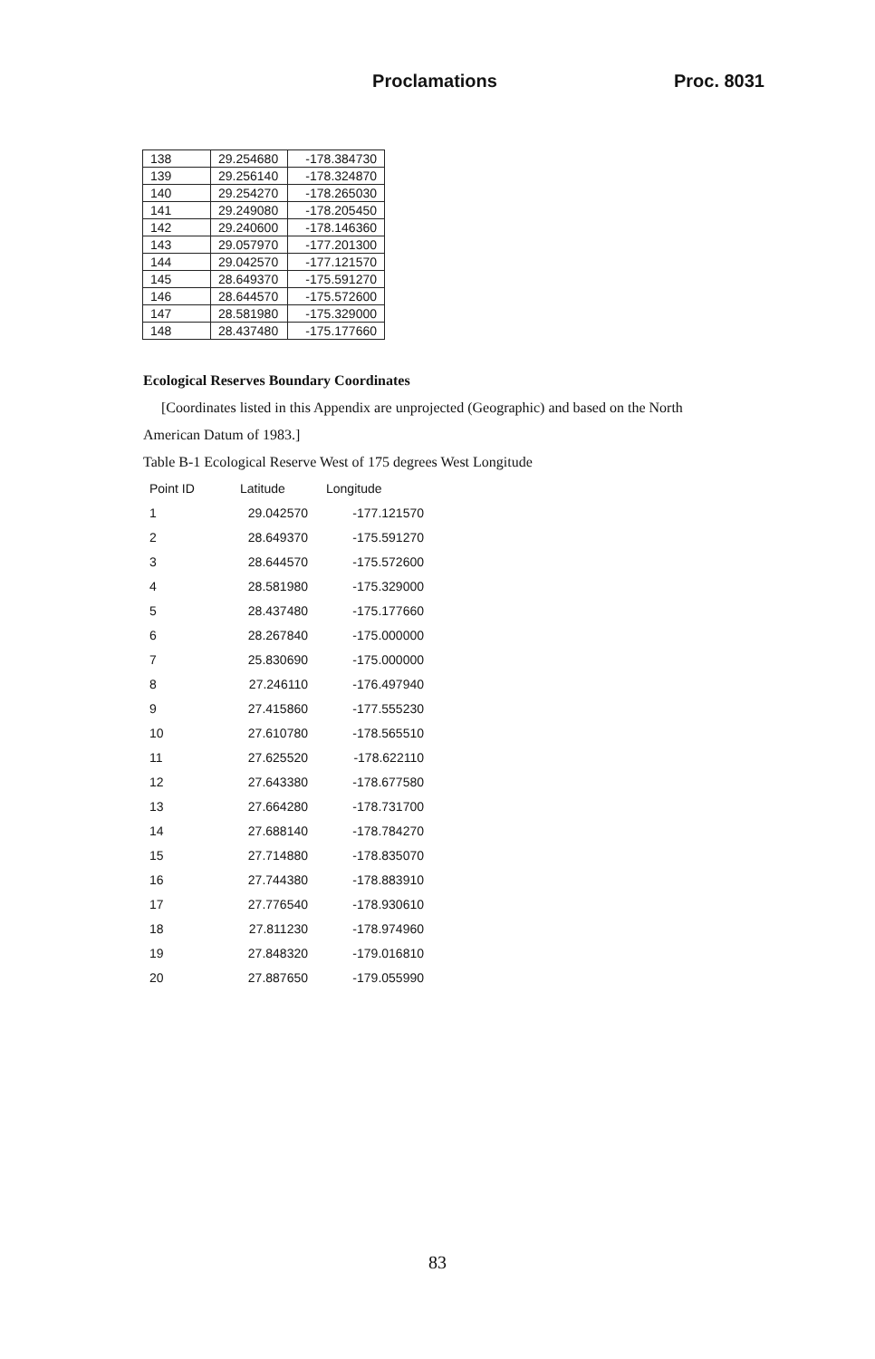Proclamations Proc. 8031
| 138 | 29.254680 | -178.384730 |
| 139 | 29.256140 | -178.324870 |
| 140 | 29.254270 | -178.265030 |
| 141 | 29.249080 | -178.205450 |
| 142 | 29.240600 | -178.146360 |
| 143 | 29.057970 | -177.201300 |
| 144 | 29.042570 | -177.121570 |
| 145 | 28.649370 | -175.591270 |
| 146 | 28.644570 | -175.572600 |
| 147 | 28.581980 | -175.329000 |
| 148 | 28.437480 | -175.177660 |
Ecological Reserves Boundary Coordinates
[Coordinates listed in this Appendix are unprojected (Geographic) and based on the North American Datum of 1983.]
Table B-1 Ecological Reserve West of 175 degrees West Longitude
| Point ID | Latitude | Longitude |
| --- | --- | --- |
| 1 | 29.042570 | -177.121570 |
| 2 | 28.649370 | -175.591270 |
| 3 | 28.644570 | -175.572600 |
| 4 | 28.581980 | -175.329000 |
| 5 | 28.437480 | -175.177660 |
| 6 | 28.267840 | -175.000000 |
| 7 | 25.830690 | -175.000000 |
| 8 | 27.246110 | -176.497940 |
| 9 | 27.415860 | -177.555230 |
| 10 | 27.610780 | -178.565510 |
| 11 | 27.625520 | -178.622110 |
| 12 | 27.643380 | -178.677580 |
| 13 | 27.664280 | -178.731700 |
| 14 | 27.688140 | -178.784270 |
| 15 | 27.714880 | -178.835070 |
| 16 | 27.744380 | -178.883910 |
| 17 | 27.776540 | -178.930610 |
| 18 | 27.811230 | -178.974960 |
| 19 | 27.848320 | -179.016810 |
| 20 | 27.887650 | -179.055990 |
83